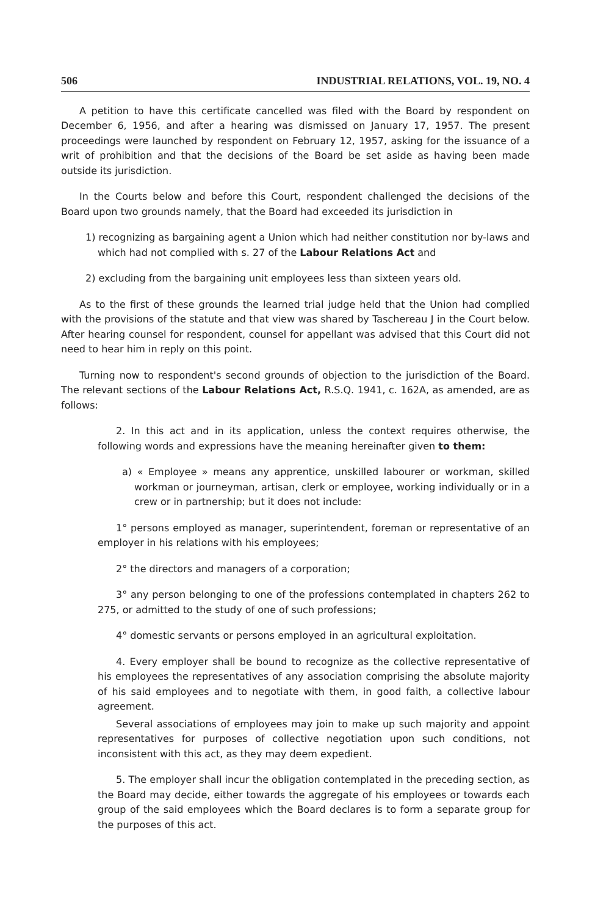506 INDUSTRIAL RELATIONS, VOL. 19, NO. 4
A petition to have this certificate cancelled was filed with the Board by respondent on December 6, 1956, and after a hearing was dismissed on January 17, 1957. The present proceedings were launched by respondent on February 12, 1957, asking for the issuance of a writ of prohibition and that the decisions of the Board be set aside as having been made outside its jurisdiction.
In the Courts below and before this Court, respondent challenged the decisions of the Board upon two grounds namely, that the Board had exceeded its jurisdiction in
1) recognizing as bargaining agent a Union which had neither constitution nor by-laws and which had not complied with s. 27 of the Labour Relations Act and
2) excluding from the bargaining unit employees less than sixteen years old.
As to the first of these grounds the learned trial judge held that the Union had complied with the provisions of the statute and that view was shared by Taschereau J in the Court below. After hearing counsel for respondent, counsel for appellant was advised that this Court did not need to hear him in reply on this point.
Turning now to respondent's second grounds of objection to the jurisdiction of the Board. The relevant sections of the Labour Relations Act, R.S.Q. 1941, c. 162A, as amended, are as follows:
2. In this act and in its application, unless the context requires otherwise, the following words and expressions have the meaning hereinafter given to them:
a) « Employee » means any apprentice, unskilled labourer or workman, skilled workman or journeyman, artisan, clerk or employee, working individually or in a crew or in partnership; but it does not include:
1° persons employed as manager, superintendent, foreman or representative of an employer in his relations with his employees;
2° the directors and managers of a corporation;
3° any person belonging to one of the professions contemplated in chapters 262 to 275, or admitted to the study of one of such professions;
4° domestic servants or persons employed in an agricultural exploitation.
4. Every employer shall be bound to recognize as the collective representative of his employees the representatives of any association comprising the absolute majority of his said employees and to negotiate with them, in good faith, a collective labour agreement.
Several associations of employees may join to make up such majority and appoint representatives for purposes of collective negotiation upon such conditions, not inconsistent with this act, as they may deem expedient.
5. The employer shall incur the obligation contemplated in the preceding section, as the Board may decide, either towards the aggregate of his employees or towards each group of the said employees which the Board declares is to form a separate group for the purposes of this act.